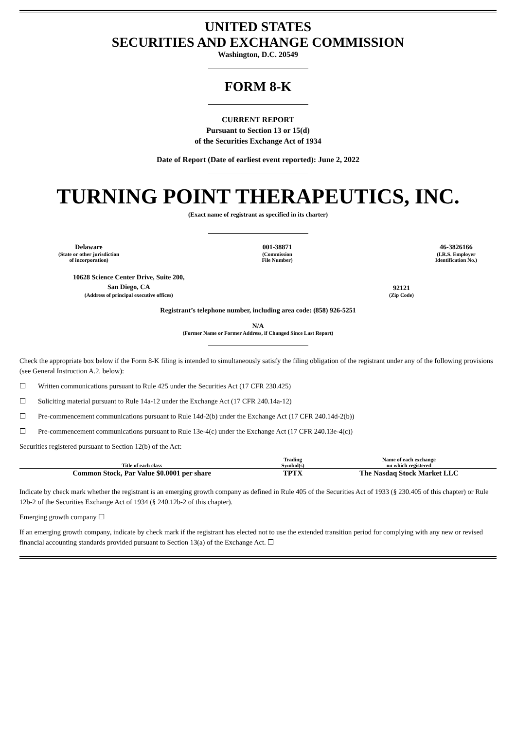UNITED STATES
SECURITIES AND EXCHANGE COMMISSION
Washington, D.C. 20549
FORM 8-K
CURRENT REPORT
Pursuant to Section 13 or 15(d)
of the Securities Exchange Act of 1934
Date of Report (Date of earliest event reported): June 2, 2022
TURNING POINT THERAPEUTICS, INC.
(Exact name of registrant as specified in its charter)
Delaware
(State or other jurisdiction
of incorporation)
001-38871
(Commission
File Number)
46-3826166
(I.R.S. Employer
Identification No.)
10628 Science Center Drive, Suite 200,
San Diego, CA
(Address of principal executive offices)
92121
(Zip Code)
Registrant’s telephone number, including area code: (858) 926-5251
N/A
(Former Name or Former Address, if Changed Since Last Report)
Check the appropriate box below if the Form 8-K filing is intended to simultaneously satisfy the filing obligation of the registrant under any of the following provisions (see General Instruction A.2. below):
☐ Written communications pursuant to Rule 425 under the Securities Act (17 CFR 230.425)
☐ Soliciting material pursuant to Rule 14a-12 under the Exchange Act (17 CFR 240.14a-12)
☐ Pre-commencement communications pursuant to Rule 14d-2(b) under the Exchange Act (17 CFR 240.14d-2(b))
☐ Pre-commencement communications pursuant to Rule 13e-4(c) under the Exchange Act (17 CFR 240.13e-4(c))
Securities registered pursuant to Section 12(b) of the Act:
| Title of each class | Trading Symbol(s) | Name of each exchange on which registered |
| --- | --- | --- |
| Common Stock, Par Value $0.0001 per share | TPTX | The Nasdaq Stock Market LLC |
Indicate by check mark whether the registrant is an emerging growth company as defined in Rule 405 of the Securities Act of 1933 (§ 230.405 of this chapter) or Rule 12b-2 of the Securities Exchange Act of 1934 (§ 240.12b-2 of this chapter).
Emerging growth company ☐
If an emerging growth company, indicate by check mark if the registrant has elected not to use the extended transition period for complying with any new or revised financial accounting standards provided pursuant to Section 13(a) of the Exchange Act. ☐